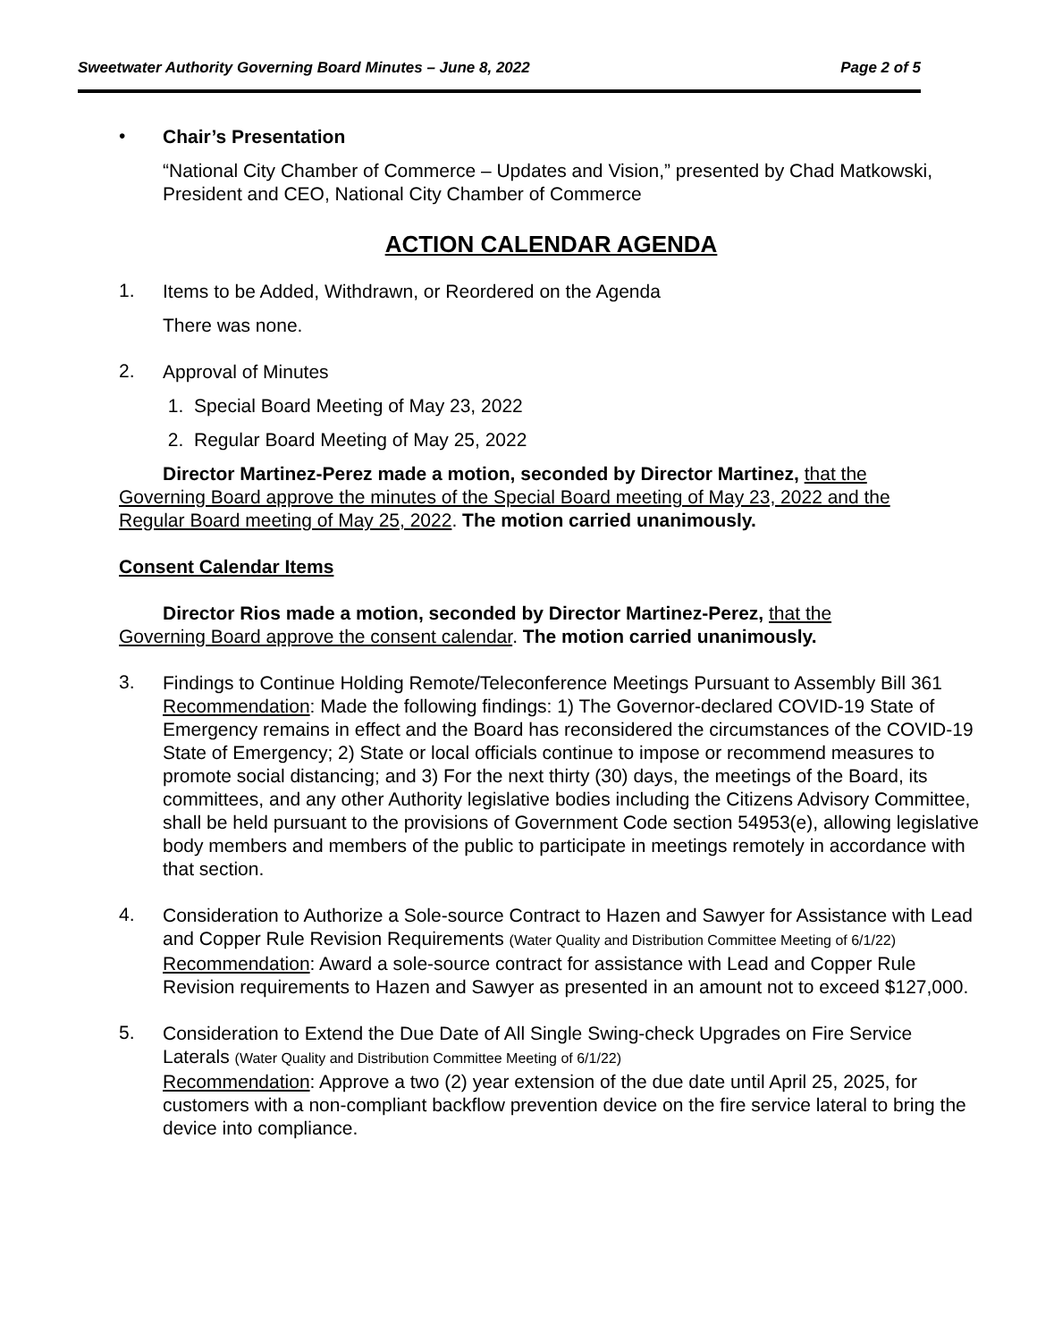Sweetwater Authority Governing Board Minutes – June 8, 2022 Page 2 of 5
•
Chair’s Presentation
“National City Chamber of Commerce – Updates and Vision,” presented by Chad Matkowski, President and CEO, National City Chamber of Commerce
ACTION CALENDAR AGENDA
1.
Items to be Added, Withdrawn, or Reordered on the Agenda
There was none.
2.
Approval of Minutes
1. Special Board Meeting of May 23, 2022
2. Regular Board Meeting of May 25, 2022
Director Martinez-Perez made a motion, seconded by Director Martinez, that the Governing Board approve the minutes of the Special Board meeting of May 23, 2022 and the Regular Board meeting of May 25, 2022. The motion carried unanimously.
Consent Calendar Items
Director Rios made a motion, seconded by Director Martinez-Perez, that the Governing Board approve the consent calendar. The motion carried unanimously.
3.
Findings to Continue Holding Remote/Teleconference Meetings Pursuant to Assembly Bill 361
Recommendation: Made the following findings: 1) The Governor-declared COVID-19 State of Emergency remains in effect and the Board has reconsidered the circumstances of the COVID-19 State of Emergency; 2) State or local officials continue to impose or recommend measures to promote social distancing; and 3) For the next thirty (30) days, the meetings of the Board, its committees, and any other Authority legislative bodies including the Citizens Advisory Committee, shall be held pursuant to the provisions of Government Code section 54953(e), allowing legislative body members and members of the public to participate in meetings remotely in accordance with that section.
4.
Consideration to Authorize a Sole-source Contract to Hazen and Sawyer for Assistance with Lead and Copper Rule Revision Requirements (Water Quality and Distribution Committee Meeting of 6/1/22)
Recommendation: Award a sole-source contract for assistance with Lead and Copper Rule Revision requirements to Hazen and Sawyer as presented in an amount not to exceed $127,000.
5.
Consideration to Extend the Due Date of All Single Swing-check Upgrades on Fire Service Laterals (Water Quality and Distribution Committee Meeting of 6/1/22)
Recommendation: Approve a two (2) year extension of the due date until April 25, 2025, for customers with a non-compliant backflow prevention device on the fire service lateral to bring the device into compliance.